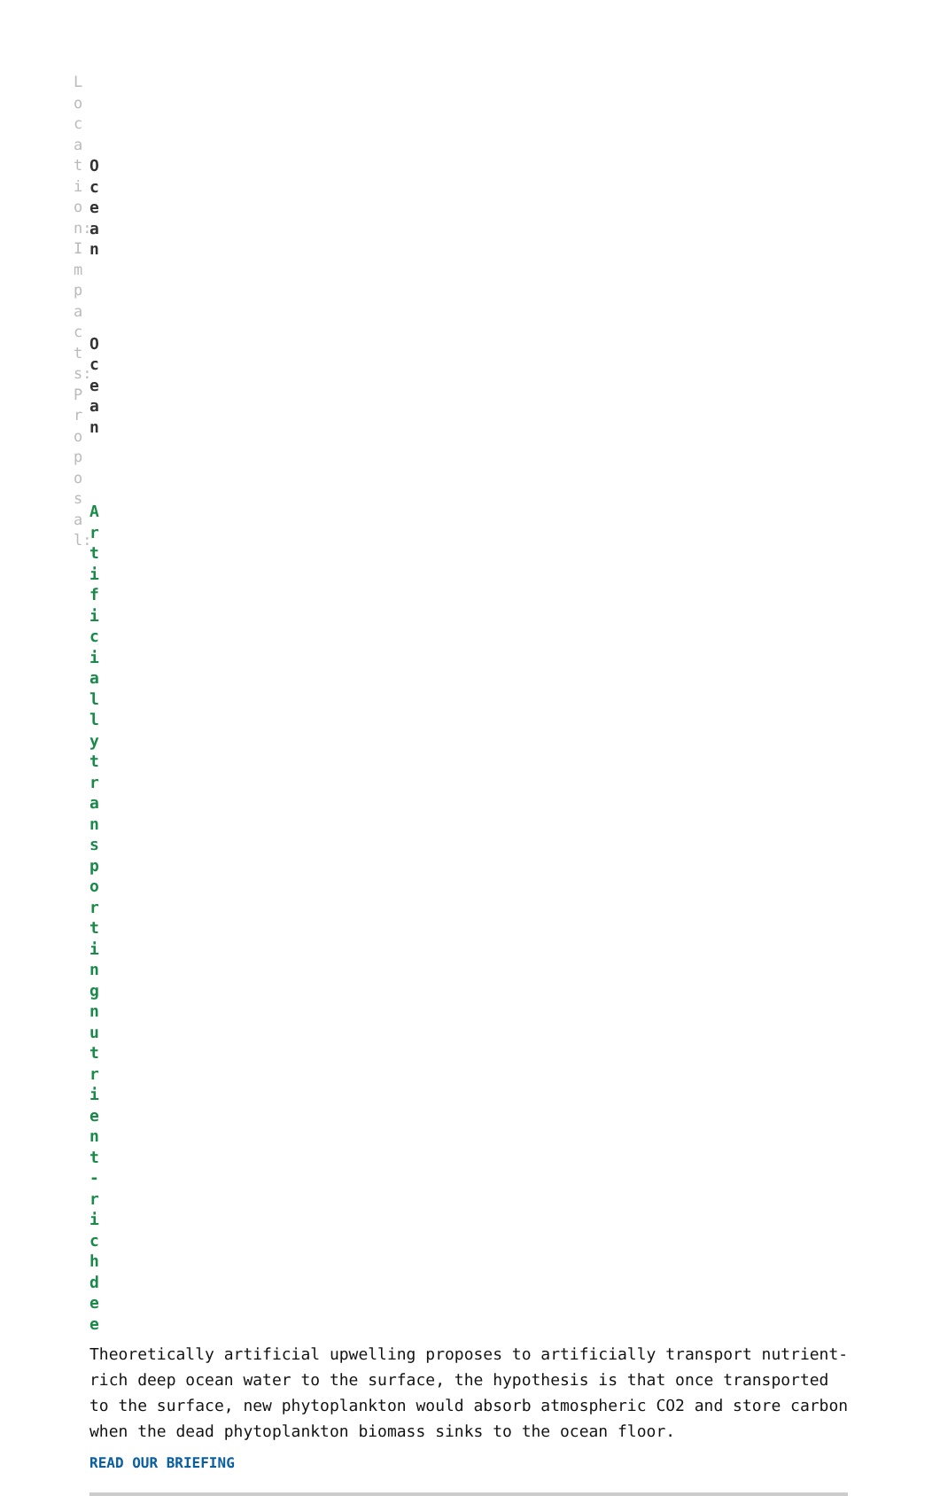Location:Impacts:Proposal:
Ocean
Ocean
Artificiallytransportingnutrient-richdee
Theoretically artificial upwelling proposes to artificially transport nutrient-rich deep ocean water to the surface, the hypothesis is that once transported to the surface, new phytoplankton would absorb atmospheric CO2 and store carbon when the dead phytoplankton biomass sinks to the ocean floor.
READ OUR BRIEFING